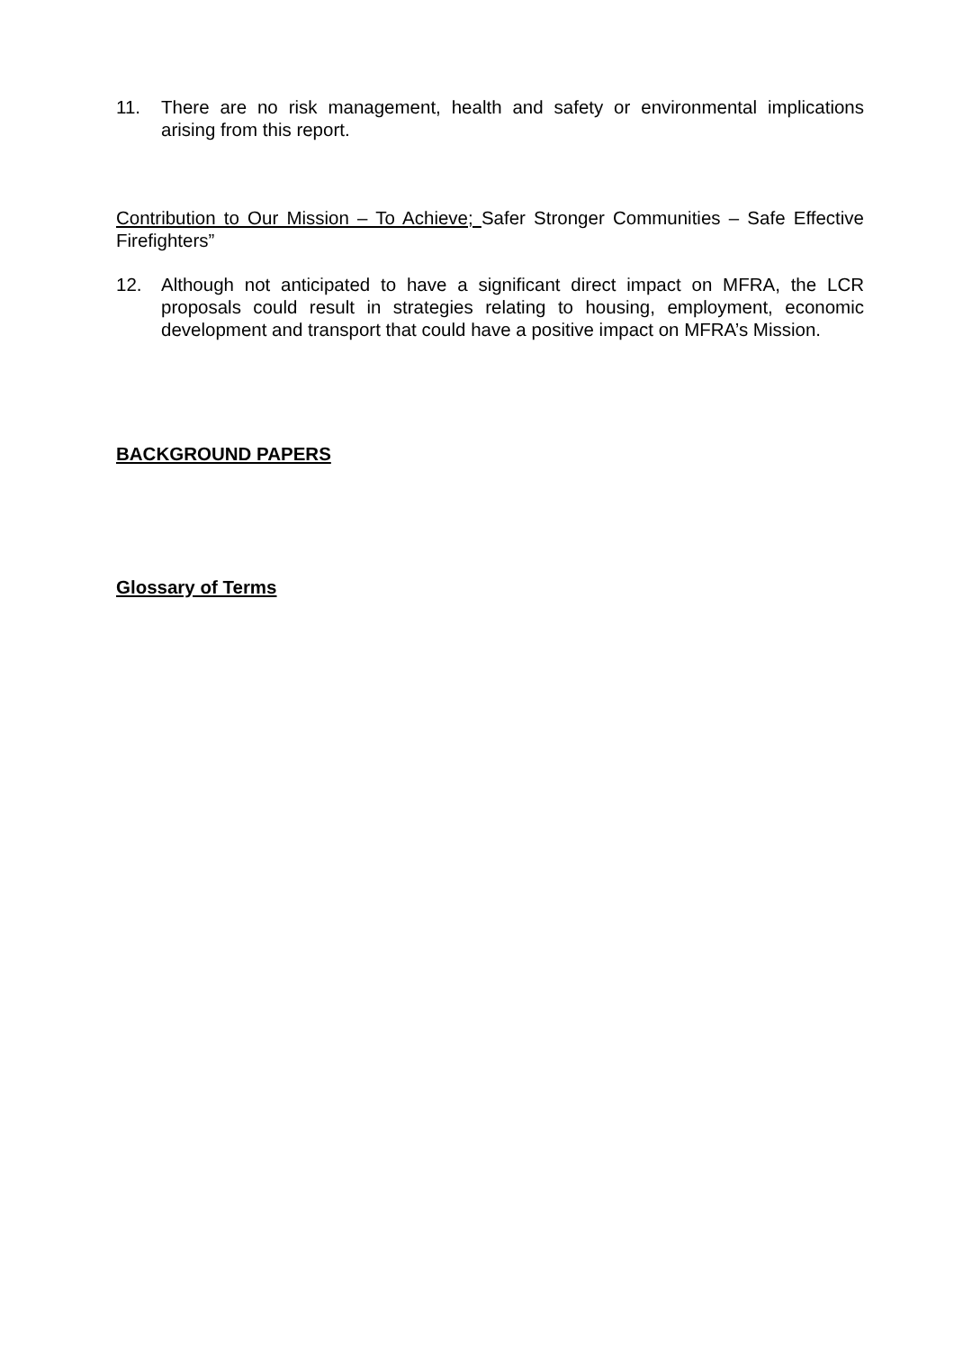11. There are no risk management, health and safety or environmental implications arising from this report.
Contribution to Our Mission – To Achieve; Safer Stronger Communities – Safe Effective Firefighters”
12. Although not anticipated to have a significant direct impact on MFRA, the LCR proposals could result in strategies relating to housing, employment, economic development and transport that could have a positive impact on MFRA’s Mission.
BACKGROUND PAPERS
Glossary of Terms